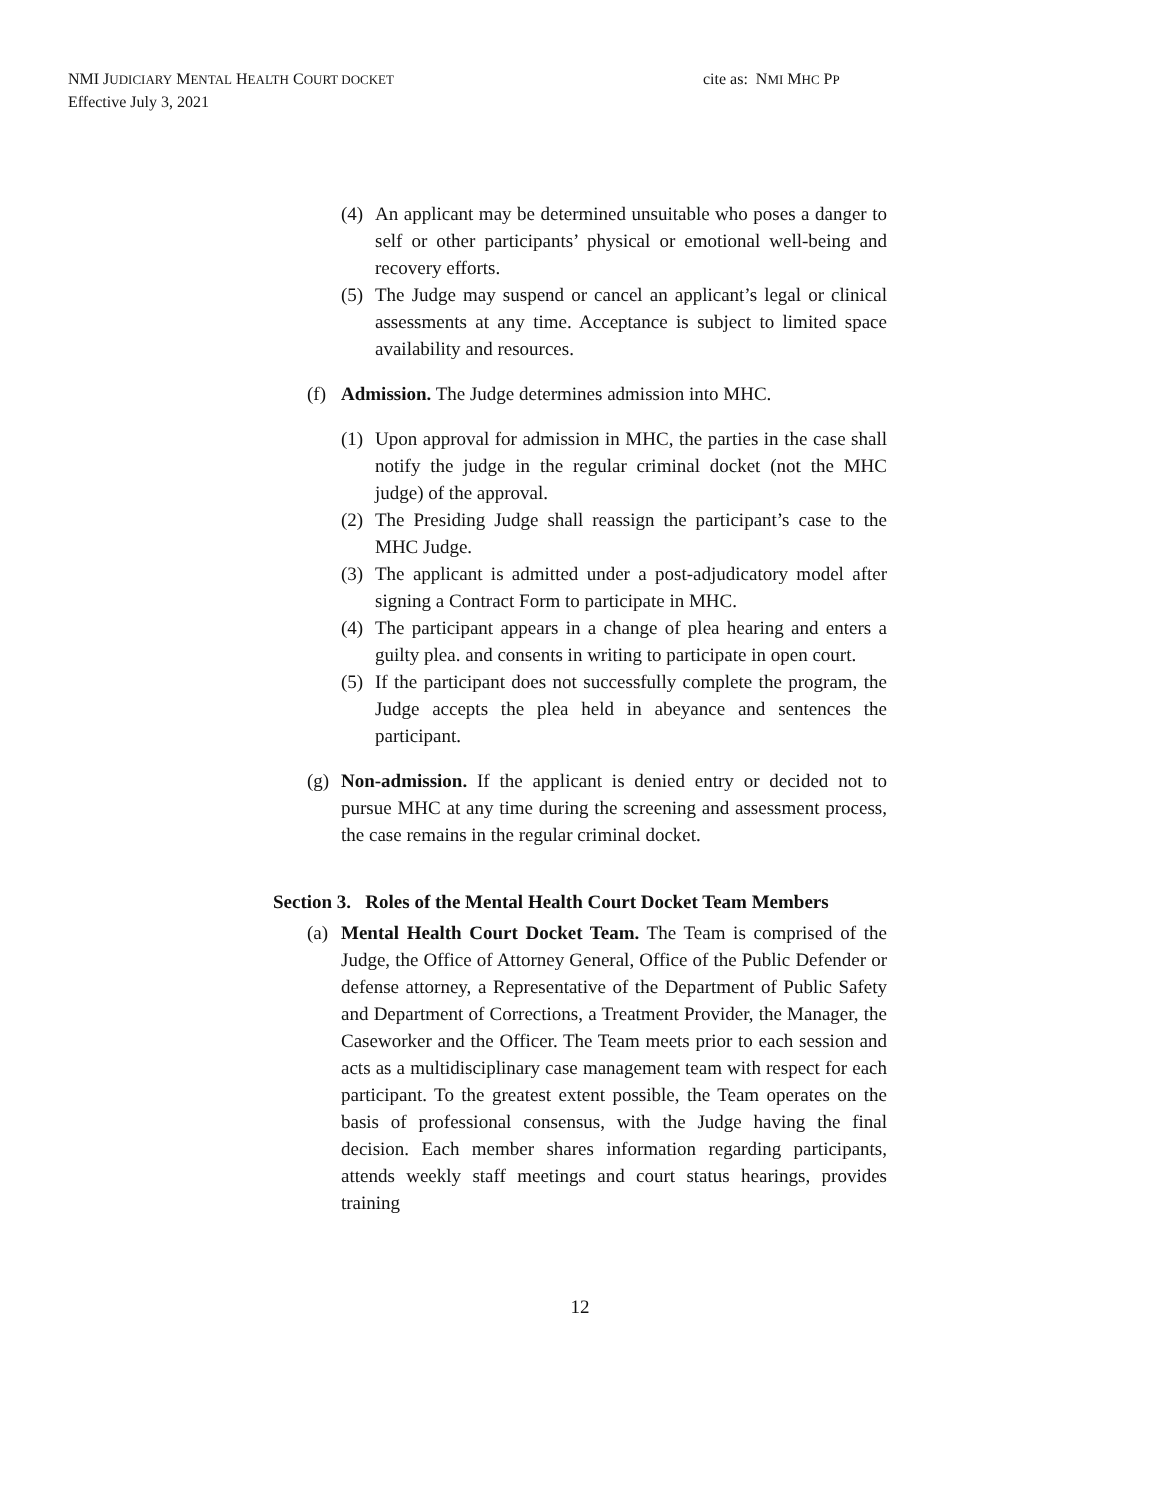NMI JUDICIARY MENTAL HEALTH COURT DOCKET
Effective July 3, 2021
cite as: NMI MHC PP
(4) An applicant may be determined unsuitable who poses a danger to self or other participants’ physical or emotional well-being and recovery efforts.
(5) The Judge may suspend or cancel an applicant’s legal or clinical assessments at any time. Acceptance is subject to limited space availability and resources.
(f) Admission. The Judge determines admission into MHC.
(1) Upon approval for admission in MHC, the parties in the case shall notify the judge in the regular criminal docket (not the MHC judge) of the approval.
(2) The Presiding Judge shall reassign the participant’s case to the MHC Judge.
(3) The applicant is admitted under a post-adjudicatory model after signing a Contract Form to participate in MHC.
(4) The participant appears in a change of plea hearing and enters a guilty plea. and consents in writing to participate in open court.
(5) If the participant does not successfully complete the program, the Judge accepts the plea held in abeyance and sentences the participant.
(g) Non-admission. If the applicant is denied entry or decided not to pursue MHC at any time during the screening and assessment process, the case remains in the regular criminal docket.
Section 3. Roles of the Mental Health Court Docket Team Members
(a) Mental Health Court Docket Team. The Team is comprised of the Judge, the Office of Attorney General, Office of the Public Defender or defense attorney, a Representative of the Department of Public Safety and Department of Corrections, a Treatment Provider, the Manager, the Caseworker and the Officer. The Team meets prior to each session and acts as a multidisciplinary case management team with respect for each participant. To the greatest extent possible, the Team operates on the basis of professional consensus, with the Judge having the final decision. Each member shares information regarding participants, attends weekly staff meetings and court status hearings, provides training
12